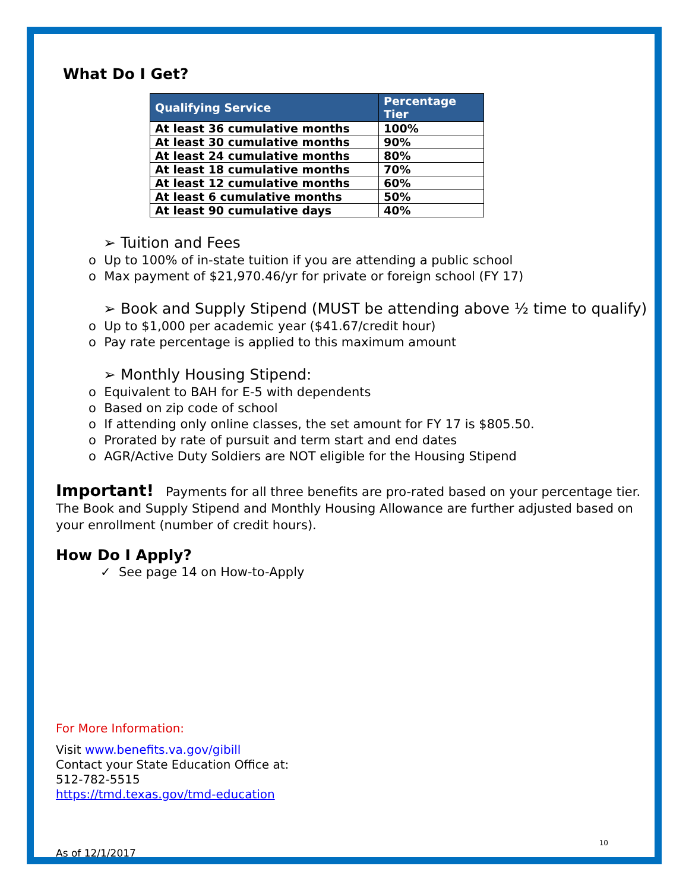What Do I Get?
| Qualifying Service | Percentage Tier |
| --- | --- |
| At least 36 cumulative months | 100% |
| At least 30 cumulative months | 90% |
| At least 24 cumulative months | 80% |
| At least 18 cumulative months | 70% |
| At least 12 cumulative months | 60% |
| At least 6 cumulative months | 50% |
| At least 90 cumulative days | 40% |
➢ Tuition and Fees
o Up to 100% of in-state tuition if you are attending a public school
o Max payment of $21,970.46/yr for private or foreign school (FY 17)
➢ Book and Supply Stipend (MUST be attending above ½ time to qualify)
o Up to $1,000 per academic year ($41.67/credit hour)
o Pay rate percentage is applied to this maximum amount
➢ Monthly Housing Stipend:
o Equivalent to BAH for E-5 with dependents
o Based on zip code of school
o If attending only online classes, the set amount for FY 17 is $805.50.
o Prorated by rate of pursuit and term start and end dates
o AGR/Active Duty Soldiers are NOT eligible for the Housing Stipend
Important! Payments for all three benefits are pro-rated based on your percentage tier. The Book and Supply Stipend and Monthly Housing Allowance are further adjusted based on your enrollment (number of credit hours).
How Do I Apply?
✓ See page 14 on How-to-Apply
For More Information:
Visit www.benefits.va.gov/gibill
Contact your State Education Office at:
512-782-5515
https://tmd.texas.gov/tmd-education
10
As of 12/1/2017